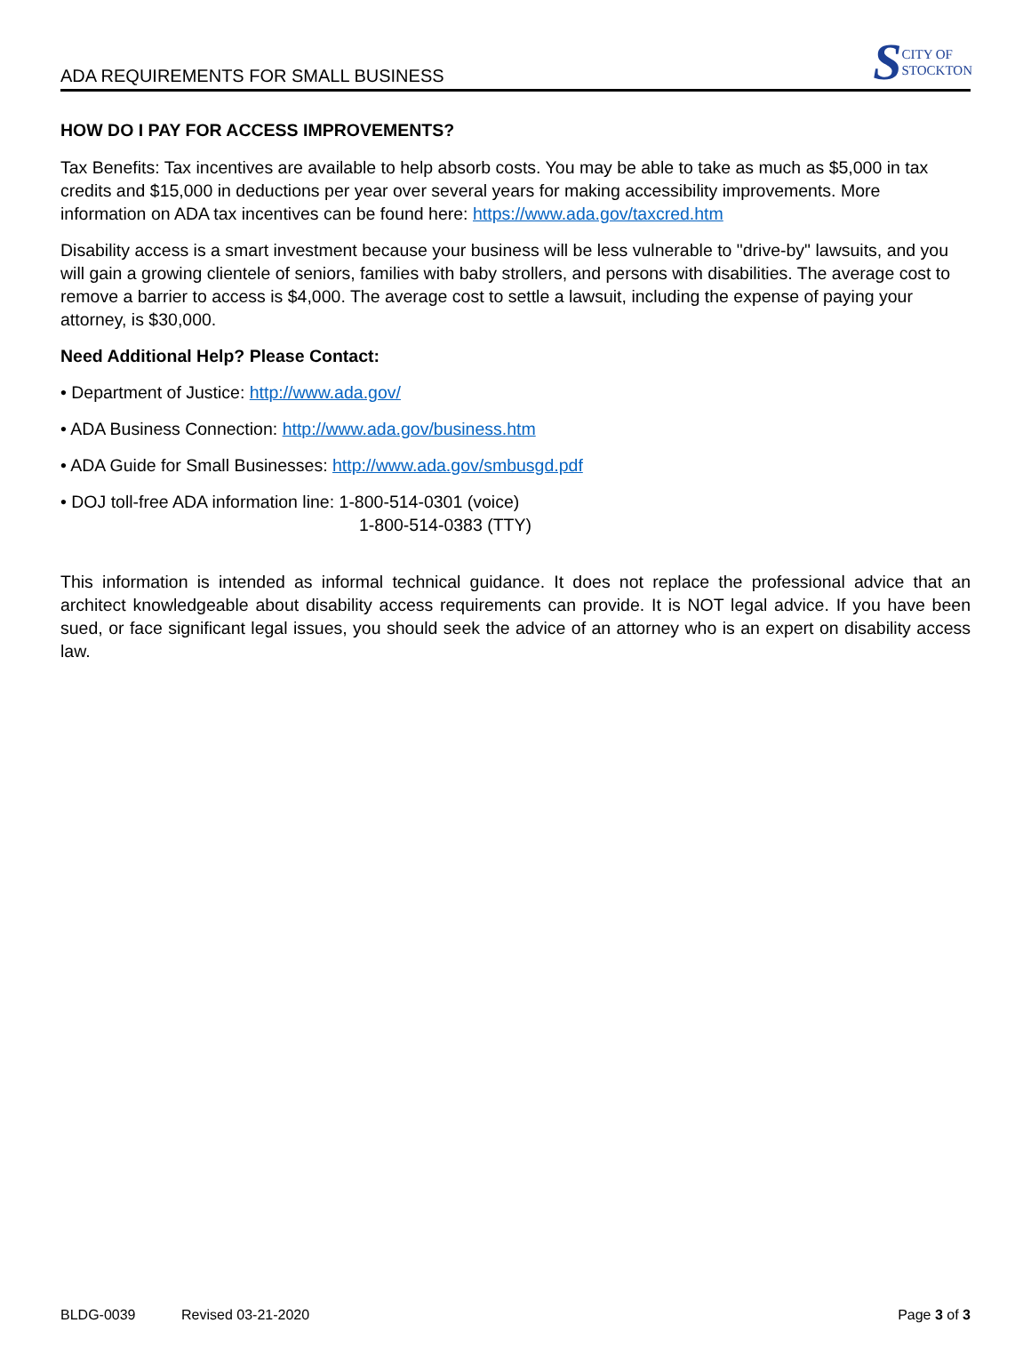ADA REQUIREMENTS FOR SMALL BUSINESS
S
CITY OF
STOCKTON
HOW DO I PAY FOR ACCESS IMPROVEMENTS?
Tax Benefits: Tax incentives are available to help absorb costs. You may be able to take as much as $5,000 in tax credits and $15,000 in deductions per year over several years for making accessibility improvements. More information on ADA tax incentives can be found here: https://www.ada.gov/taxcred.htm
Disability access is a smart investment because your business will be less vulnerable to "drive-by" lawsuits, and you will gain a growing clientele of seniors, families with baby strollers, and persons with disabilities. The average cost to remove a barrier to access is $4,000. The average cost to settle a lawsuit, including the expense of paying your attorney, is $30,000.
Need Additional Help? Please Contact:
• Department of Justice: http://www.ada.gov/
• ADA Business Connection: http://www.ada.gov/business.htm
• ADA Guide for Small Businesses: http://www.ada.gov/smbusgd.pdf
• DOJ toll-free ADA information line: 1-800-514-0301 (voice)
1-800-514-0383 (TTY)
This information is intended as informal technical guidance. It does not replace the professional advice that an architect knowledgeable about disability access requirements can provide. It is NOT legal advice. If you have been sued, or face significant legal issues, you should seek the advice of an attorney who is an expert on disability access law.
BLDG-0039 Revised 03-21-2020 Page 3 of 3